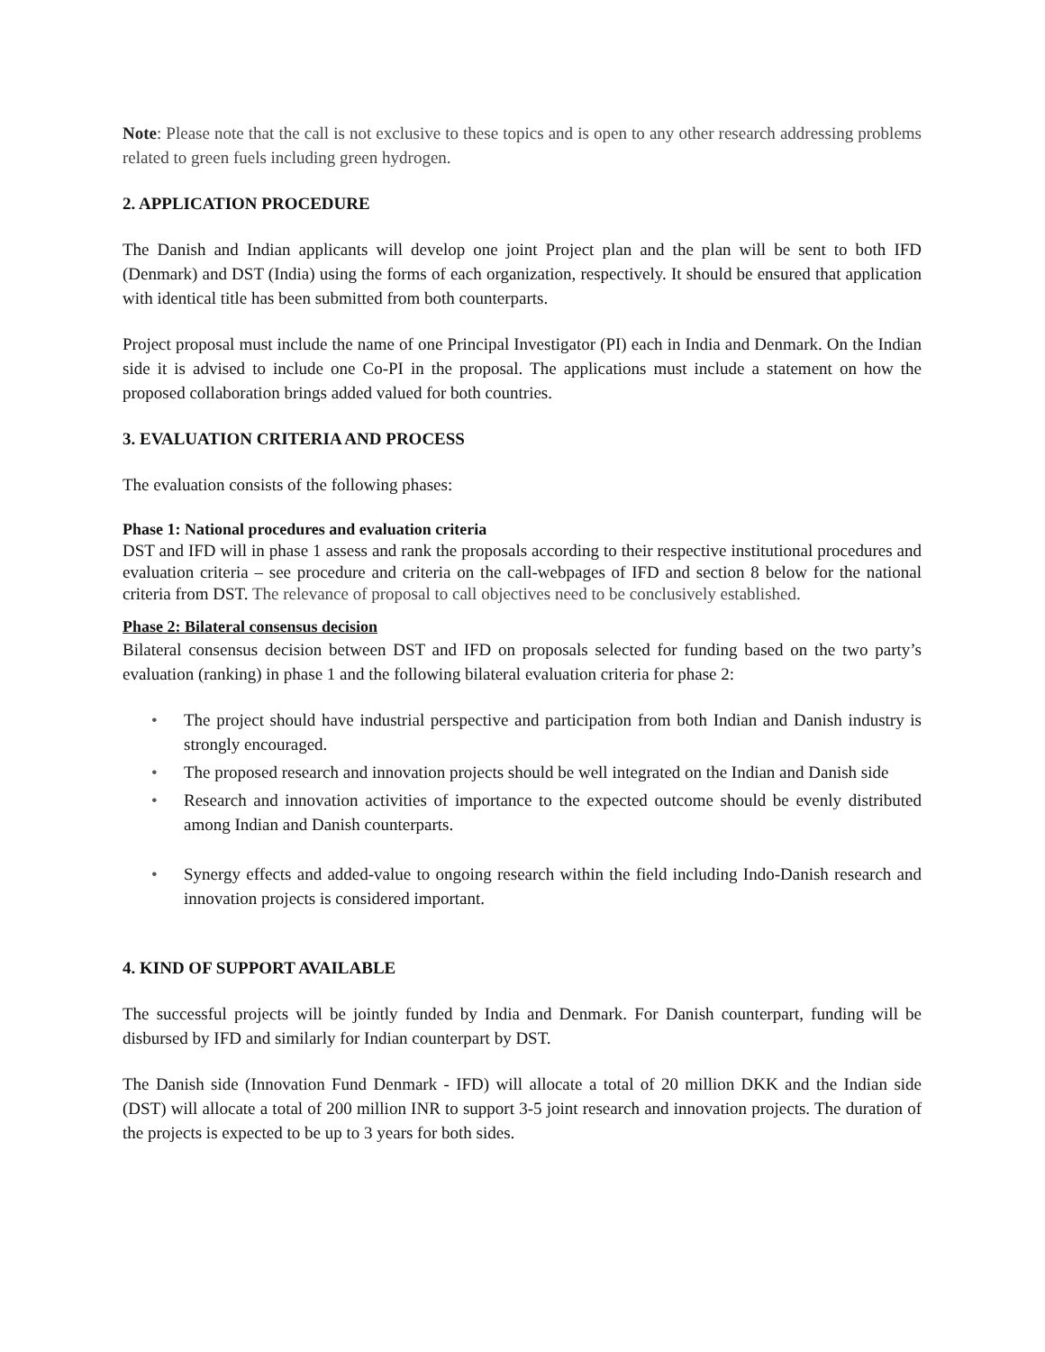Note: Please note that the call is not exclusive to these topics and is open to any other research addressing problems related to green fuels including green hydrogen.
2. APPLICATION PROCEDURE
The Danish and Indian applicants will develop one joint Project plan and the plan will be sent to both IFD (Denmark) and DST (India) using the forms of each organization, respectively. It should be ensured that application with identical title has been submitted from both counterparts.
Project proposal must include the name of one Principal Investigator (PI) each in India and Denmark. On the Indian side it is advised to include one Co-PI in the proposal. The applications must include a statement on how the proposed collaboration brings added valued for both countries.
3. EVALUATION CRITERIA AND PROCESS
The evaluation consists of the following phases:
Phase 1: National procedures and evaluation criteria
DST and IFD will in phase 1 assess and rank the proposals according to their respective institutional procedures and evaluation criteria – see procedure and criteria on the call-webpages of IFD and section 8 below for the national criteria from DST. The relevance of proposal to call objectives need to be conclusively established.
Phase 2: Bilateral consensus decision
Bilateral consensus decision between DST and IFD on proposals selected for funding based on the two party’s evaluation (ranking) in phase 1 and the following bilateral evaluation criteria for phase 2:
• The project should have industrial perspective and participation from both Indian and Danish industry is strongly encouraged.
• The proposed research and innovation projects should be well integrated on the Indian and Danish side
• Research and innovation activities of importance to the expected outcome should be evenly distributed among Indian and Danish counterparts.
• Synergy effects and added-value to ongoing research within the field including Indo-Danish research and innovation projects is considered important.
4. KIND OF SUPPORT AVAILABLE
The successful projects will be jointly funded by India and Denmark. For Danish counterpart, funding will be disbursed by IFD and similarly for Indian counterpart by DST.
The Danish side (Innovation Fund Denmark - IFD) will allocate a total of 20 million DKK and the Indian side (DST) will allocate a total of 200 million INR to support 3-5 joint research and innovation projects. The duration of the projects is expected to be up to 3 years for both sides.